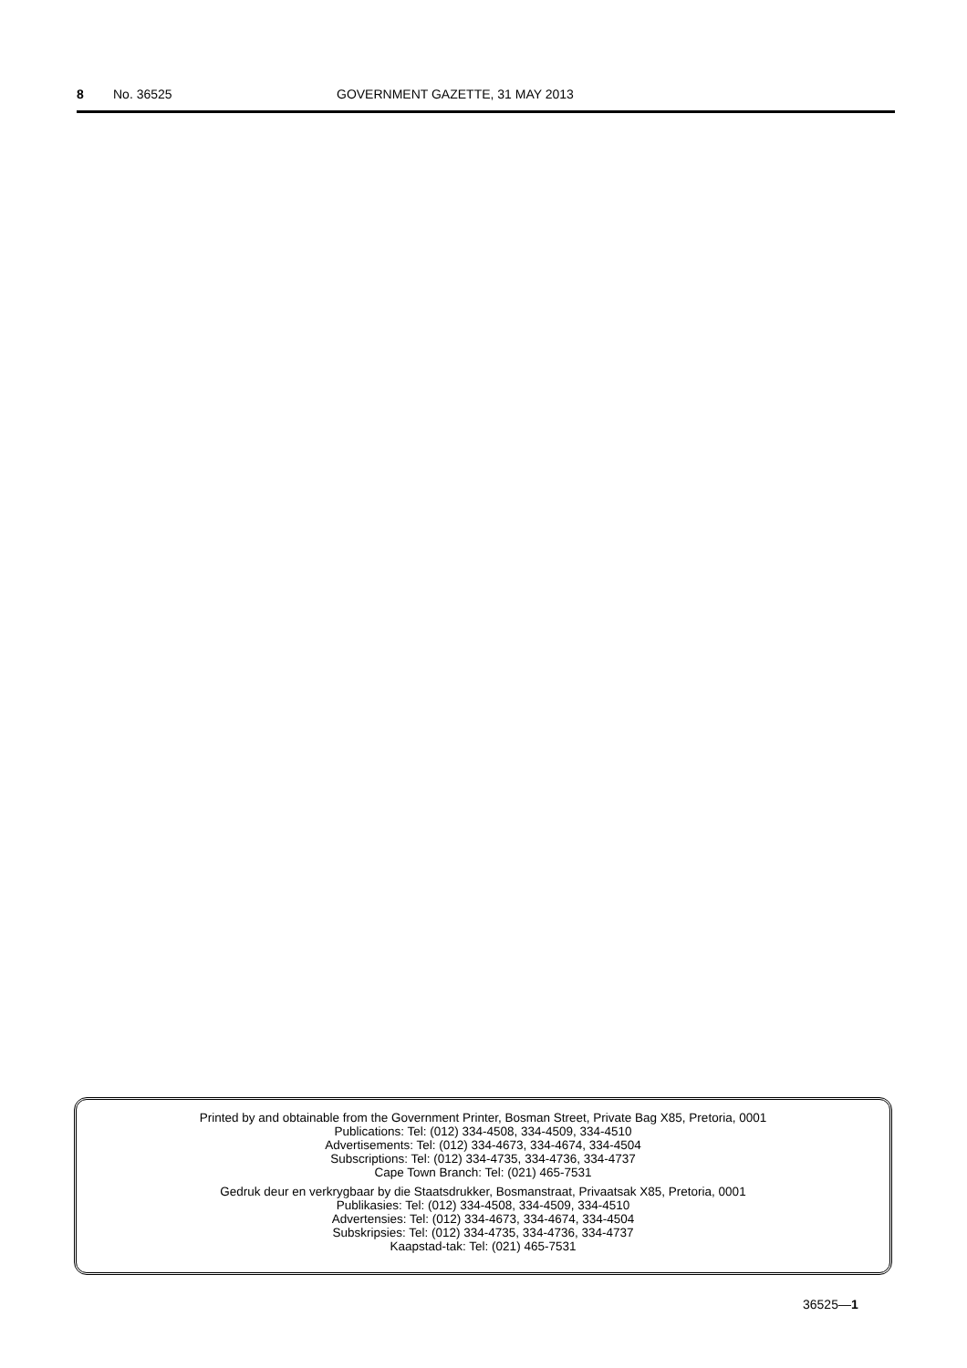8 No. 36525 GOVERNMENT GAZETTE, 31 MAY 2013
Printed by and obtainable from the Government Printer, Bosman Street, Private Bag X85, Pretoria, 0001
Publications: Tel: (012) 334-4508, 334-4509, 334-4510
Advertisements: Tel: (012) 334-4673, 334-4674, 334-4504
Subscriptions: Tel: (012) 334-4735, 334-4736, 334-4737
Cape Town Branch: Tel: (021) 465-7531
Gedruk deur en verkrygbaar by die Staatsdrukker, Bosmanstraat, Privaatsak X85, Pretoria, 0001
Publikasies: Tel: (012) 334-4508, 334-4509, 334-4510
Advertensies: Tel: (012) 334-4673, 334-4674, 334-4504
Subskripsies: Tel: (012) 334-4735, 334-4736, 334-4737
Kaapstad-tak: Tel: (021) 465-7531
36525—1